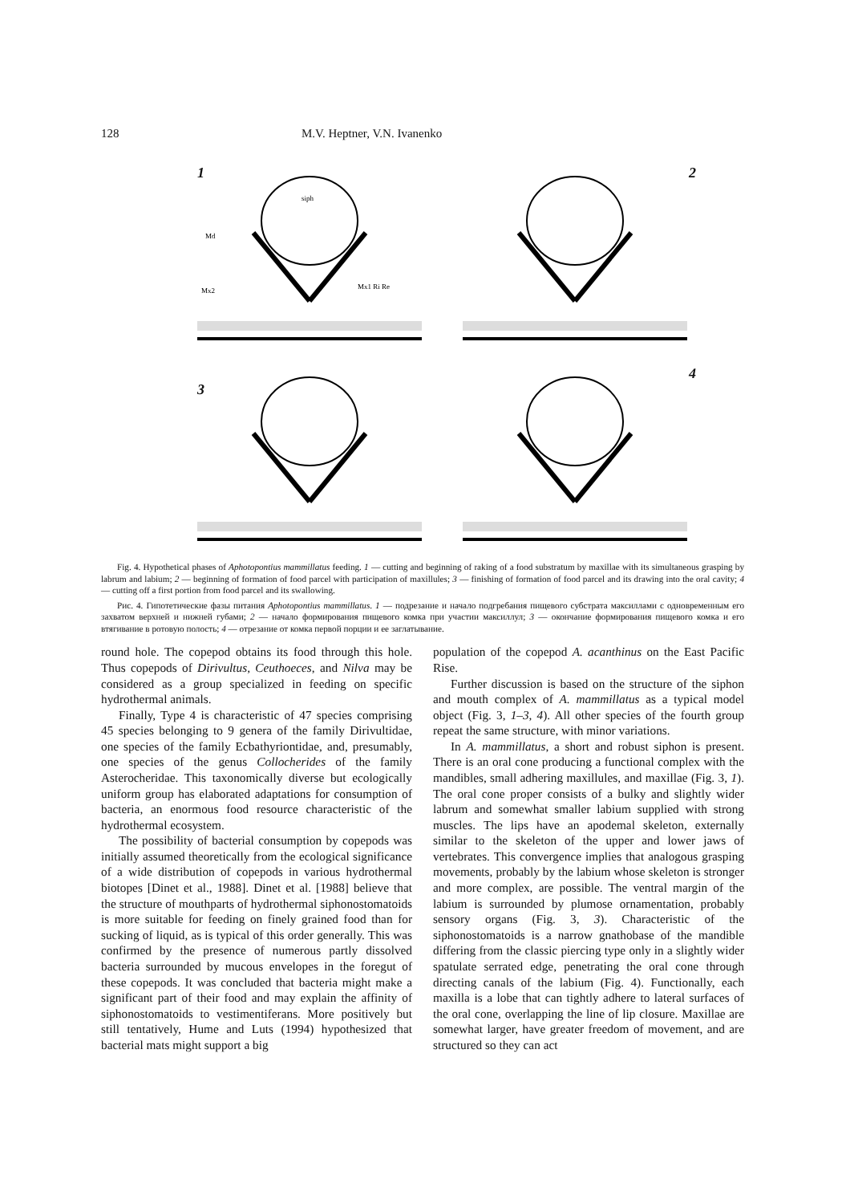128 M.V. Heptner, V.N. Ivanenko
1
siph
Md
Mx2
Mx1 Ri Re
2
3
4
Fig. 4. Hypothetical phases of Aphotopontius mammillatus feeding. 1 — cutting and beginning of raking of a food substratum by maxillae with its simultaneous grasping by labrum and labium; 2 — beginning of formation of food parcel with participation of maxillules; 3 — finishing of formation of food parcel and its drawing into the oral cavity; 4 — cutting off a first portion from food parcel and its swallowing.
Рис. 4. Гипотетические фазы питания Aphotopontius mammillatus. 1 — подрезание и начало подгребания пищевого субстрата максиллами с одновременным его захватом верхней и нижней губами; 2 — начало формирования пищевого комка при участии максиллул; 3 — окончание формирования пищевого комка и его втягивание в ротовую полость; 4 — отрезание от комка первой порции и ее заглатывание.
round hole. The copepod obtains its food through this hole. Thus copepods of Dirivultus, Ceuthoeces, and Nilva may be considered as a group specialized in feeding on specific hydrothermal animals.
Finally, Type 4 is characteristic of 47 species comprising 45 species belonging to 9 genera of the family Dirivultidae, one species of the family Ecbathyriontidae, and, presumably, one species of the genus Collocherides of the family Asterocheridae. This taxonomically diverse but ecologically uniform group has elaborated adaptations for consumption of bacteria, an enormous food resource characteristic of the hydrothermal ecosystem.
The possibility of bacterial consumption by copepods was initially assumed theoretically from the ecological significance of a wide distribution of copepods in various hydrothermal biotopes [Dinet et al., 1988]. Dinet et al. [1988] believe that the structure of mouthparts of hydrothermal siphonostomatoids is more suitable for feeding on finely grained food than for sucking of liquid, as is typical of this order generally. This was confirmed by the presence of numerous partly dissolved bacteria surrounded by mucous envelopes in the foregut of these copepods. It was concluded that bacteria might make a significant part of their food and may explain the affinity of siphonostomatoids to vestimentiferans. More positively but still tentatively, Hume and Luts (1994) hypothesized that bacterial mats might support a big
population of the copepod A. acanthinus on the East Pacific Rise.
Further discussion is based on the structure of the siphon and mouth complex of A. mammillatus as a typical model object (Fig. 3, 1–3, 4). All other species of the fourth group repeat the same structure, with minor variations.
In A. mammillatus, a short and robust siphon is present. There is an oral cone producing a functional complex with the mandibles, small adhering maxillules, and maxillae (Fig. 3, 1). The oral cone proper consists of a bulky and slightly wider labrum and somewhat smaller labium supplied with strong muscles. The lips have an apodemal skeleton, externally similar to the skeleton of the upper and lower jaws of vertebrates. This convergence implies that analogous grasping movements, probably by the labium whose skeleton is stronger and more complex, are possible. The ventral margin of the labium is surrounded by plumose ornamentation, probably sensory organs (Fig. 3, 3). Characteristic of the siphonostomatoids is a narrow gnathobase of the mandible differing from the classic piercing type only in a slightly wider spatulate serrated edge, penetrating the oral cone through directing canals of the labium (Fig. 4). Functionally, each maxilla is a lobe that can tightly adhere to lateral surfaces of the oral cone, overlapping the line of lip closure. Maxillae are somewhat larger, have greater freedom of movement, and are structured so they can act